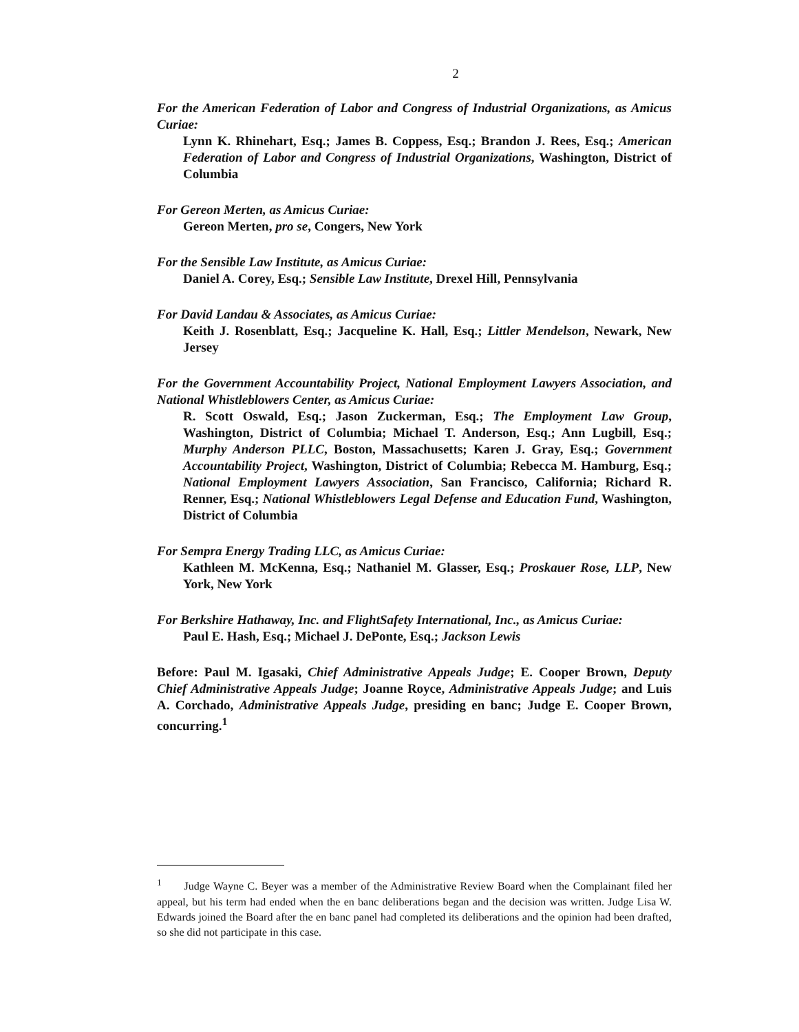2
For the American Federation of Labor and Congress of Industrial Organizations, as Amicus Curiae:
Lynn K. Rhinehart, Esq.; James B. Coppess, Esq.; Brandon J. Rees, Esq.; American Federation of Labor and Congress of Industrial Organizations, Washington, District of Columbia
For Gereon Merten, as Amicus Curiae:
Gereon Merten, pro se, Congers, New York
For the Sensible Law Institute, as Amicus Curiae:
Daniel A. Corey, Esq.; Sensible Law Institute, Drexel Hill, Pennsylvania
For David Landau & Associates, as Amicus Curiae:
Keith J. Rosenblatt, Esq.; Jacqueline K. Hall, Esq.; Littler Mendelson, Newark, New Jersey
For the Government Accountability Project, National Employment Lawyers Association, and National Whistleblowers Center, as Amicus Curiae:
R. Scott Oswald, Esq.; Jason Zuckerman, Esq.; The Employment Law Group, Washington, District of Columbia; Michael T. Anderson, Esq.; Ann Lugbill, Esq.; Murphy Anderson PLLC, Boston, Massachusetts; Karen J. Gray, Esq.; Government Accountability Project, Washington, District of Columbia; Rebecca M. Hamburg, Esq.; National Employment Lawyers Association, San Francisco, California; Richard R. Renner, Esq.; National Whistleblowers Legal Defense and Education Fund, Washington, District of Columbia
For Sempra Energy Trading LLC, as Amicus Curiae:
Kathleen M. McKenna, Esq.; Nathaniel M. Glasser, Esq.; Proskauer Rose, LLP, New York, New York
For Berkshire Hathaway, Inc. and FlightSafety International, Inc., as Amicus Curiae:
Paul E. Hash, Esq.; Michael J. DePonte, Esq.; Jackson Lewis
Before: Paul M. Igasaki, Chief Administrative Appeals Judge; E. Cooper Brown, Deputy Chief Administrative Appeals Judge; Joanne Royce, Administrative Appeals Judge; and Luis A. Corchado, Administrative Appeals Judge, presiding en banc; Judge E. Cooper Brown, concurring.<sup>1</sup>
<sup>1</sup> Judge Wayne C. Beyer was a member of the Administrative Review Board when the Complainant filed her appeal, but his term had ended when the en banc deliberations began and the decision was written. Judge Lisa W. Edwards joined the Board after the en banc panel had completed its deliberations and the opinion had been drafted, so she did not participate in this case.